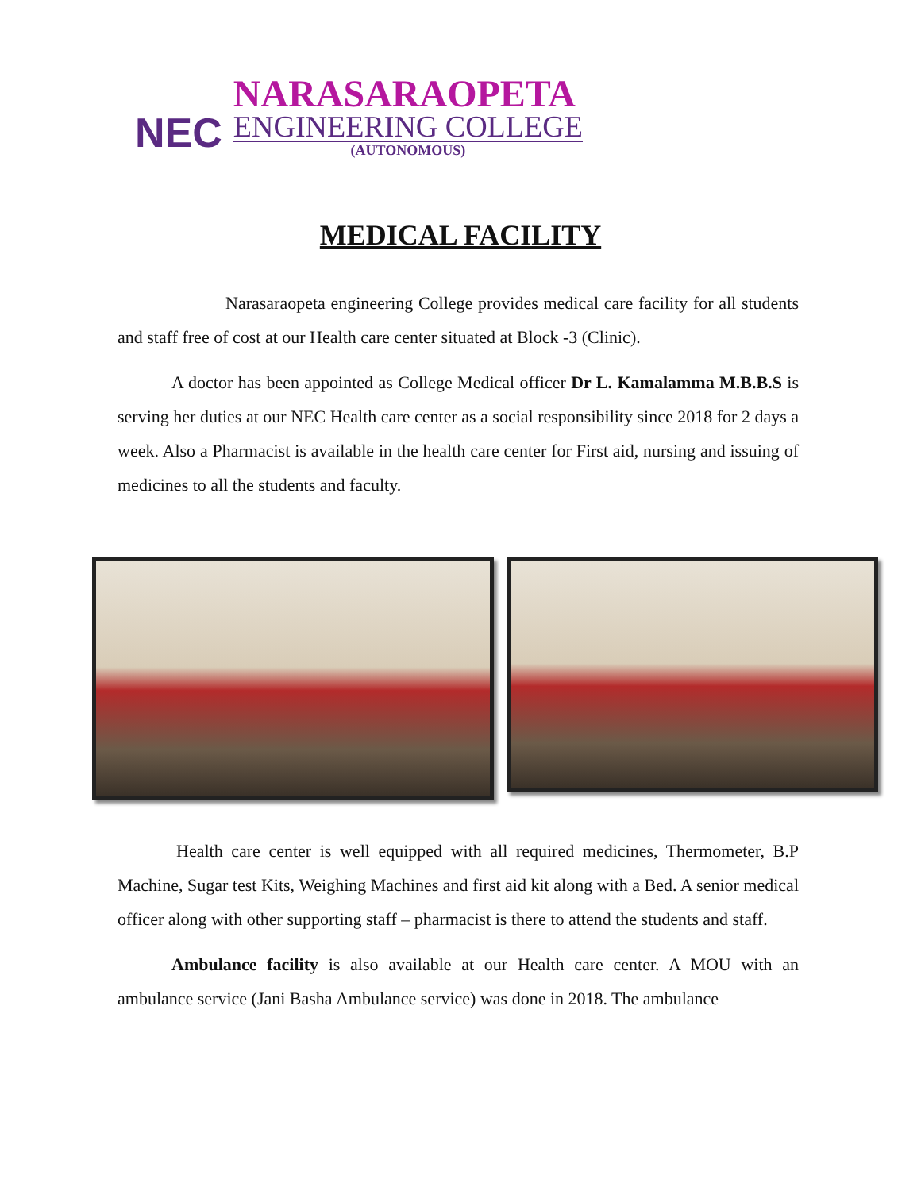NEC
NARASARAOPETA
ENGINEERING COLLEGE
(AUTONOMOUS)
MEDICAL FACILITY
Narasaraopeta engineering College provides medical care facility for all students and staff free of cost at our Health care center situated at Block -3 (Clinic).
A doctor has been appointed as College Medical officer Dr L. Kamalamma M.B.B.S is serving her duties at our NEC Health care center as a social responsibility since 2018 for 2 days a week. Also a Pharmacist is available in the health care center for First aid, nursing and issuing of medicines to all the students and faculty.
Health care center is well equipped with all required medicines, Thermometer, B.P Machine, Sugar test Kits, Weighing Machines and first aid kit along with a Bed. A senior medical officer along with other supporting staff – pharmacist is there to attend the students and staff.
Ambulance facility is also available at our Health care center. A MOU with an ambulance service (Jani Basha Ambulance service) was done in 2018. The ambulance